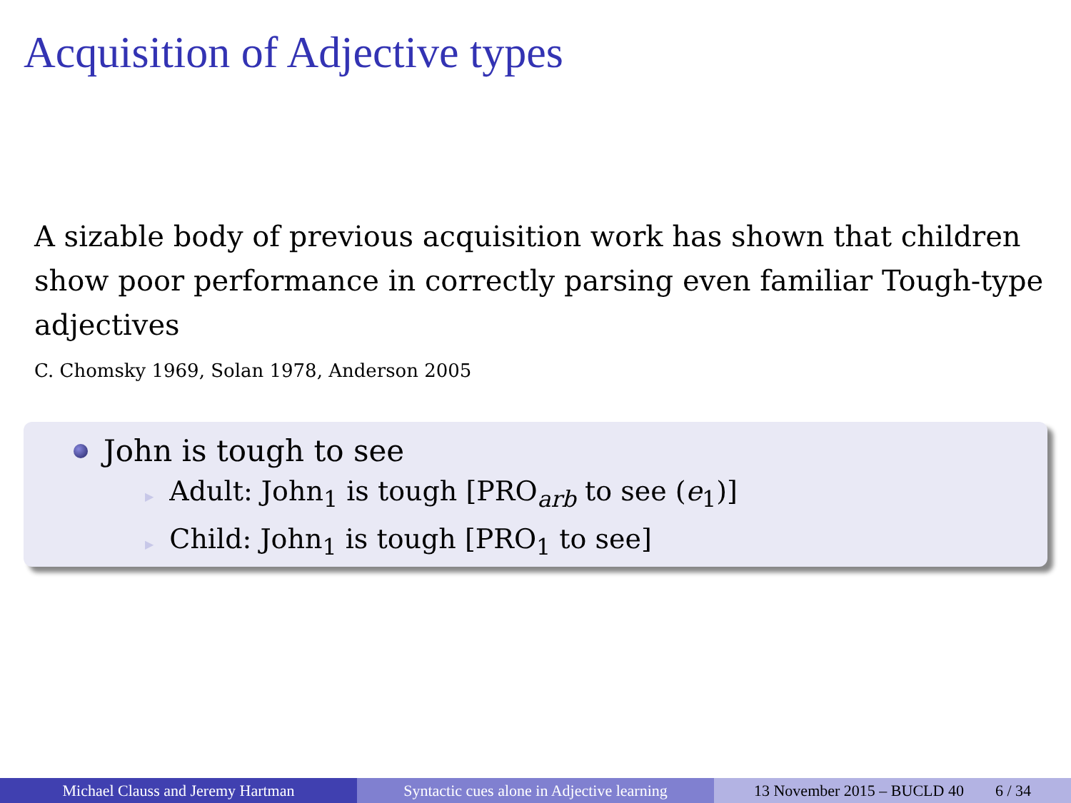Acquisition of Adjective types
A sizable body of previous acquisition work has shown that children show poor performance in correctly parsing even familiar Tough-type adjectives
C. Chomsky 1969, Solan 1978, Anderson 2005
John is tough to see
▶ Adult: John<sub>1</sub> is tough [PRO<sub>arb</sub> to see (e<sub>1</sub>)]
▶ Child: John<sub>1</sub> is tough [PRO<sub>1</sub> to see]
Michael Clauss and Jeremy Hartman Syntactic cues alone in Adjective learning
13 November 2015 – BUCLD 40 6 / 34